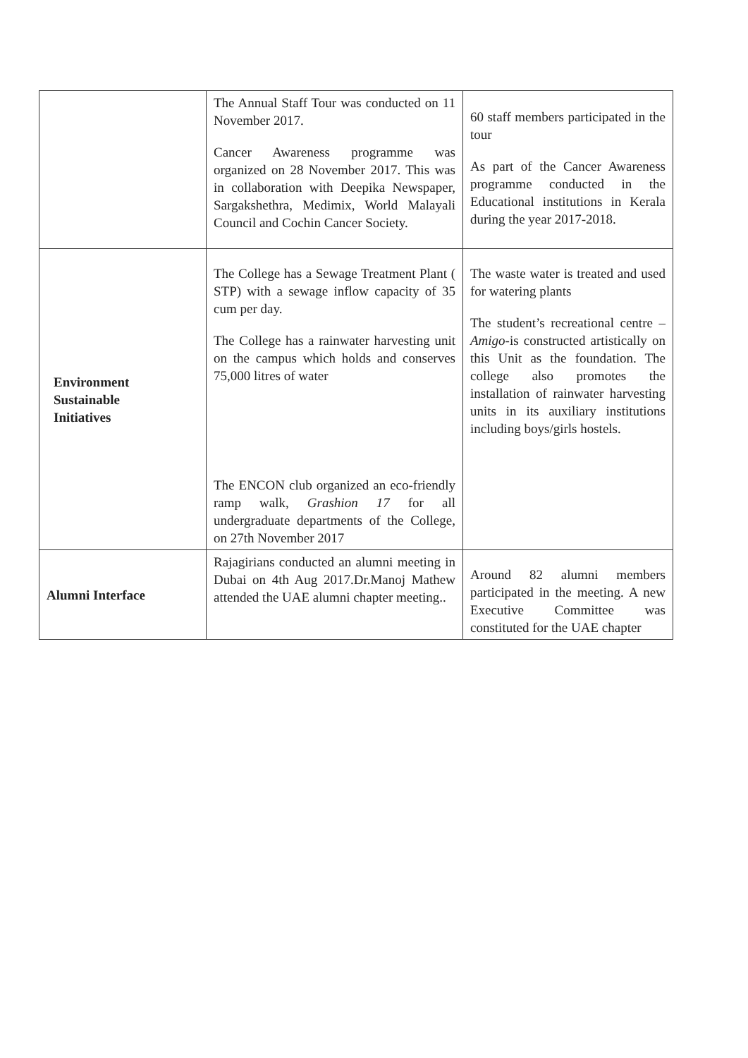| | The Annual Staff Tour was conducted on 11 November 2017. Cancer Awareness programme was organized on 28 November 2017. This was in collaboration with Deepika Newspaper, Sargakshethra, Medimix, World Malayali Council and Cochin Cancer Society. | 60 staff members participated in the tour As part of the Cancer Awareness programme conducted in the Educational institutions in Kerala during the year 2017-2018. |
| Environment Sustainable Initiatives | The College has a Sewage Treatment Plant ( STP) with a sewage inflow capacity of 35 cum per day. The College has a rainwater harvesting unit on the campus which holds and conserves 75,000 litres of water The ENCON club organized an eco-friendly ramp walk, Grashion 17 for all undergraduate departments of the College, on 27th November 2017 | The waste water is treated and used for watering plants The student’s recreational centre – Amigo -is constructed artistically on this Unit as the foundation. The college also promotes the installation of rainwater harvesting units in its auxiliary institutions including boys/girls hostels. |
| Alumni Interface | Rajagirians conducted an alumni meeting in Dubai on 4th Aug 2017.Dr.Manoj Mathew attended the UAE alumni chapter meeting.. | Around 82 alumni members participated in the meeting. A new Executive Committee was constituted for the UAE chapter |